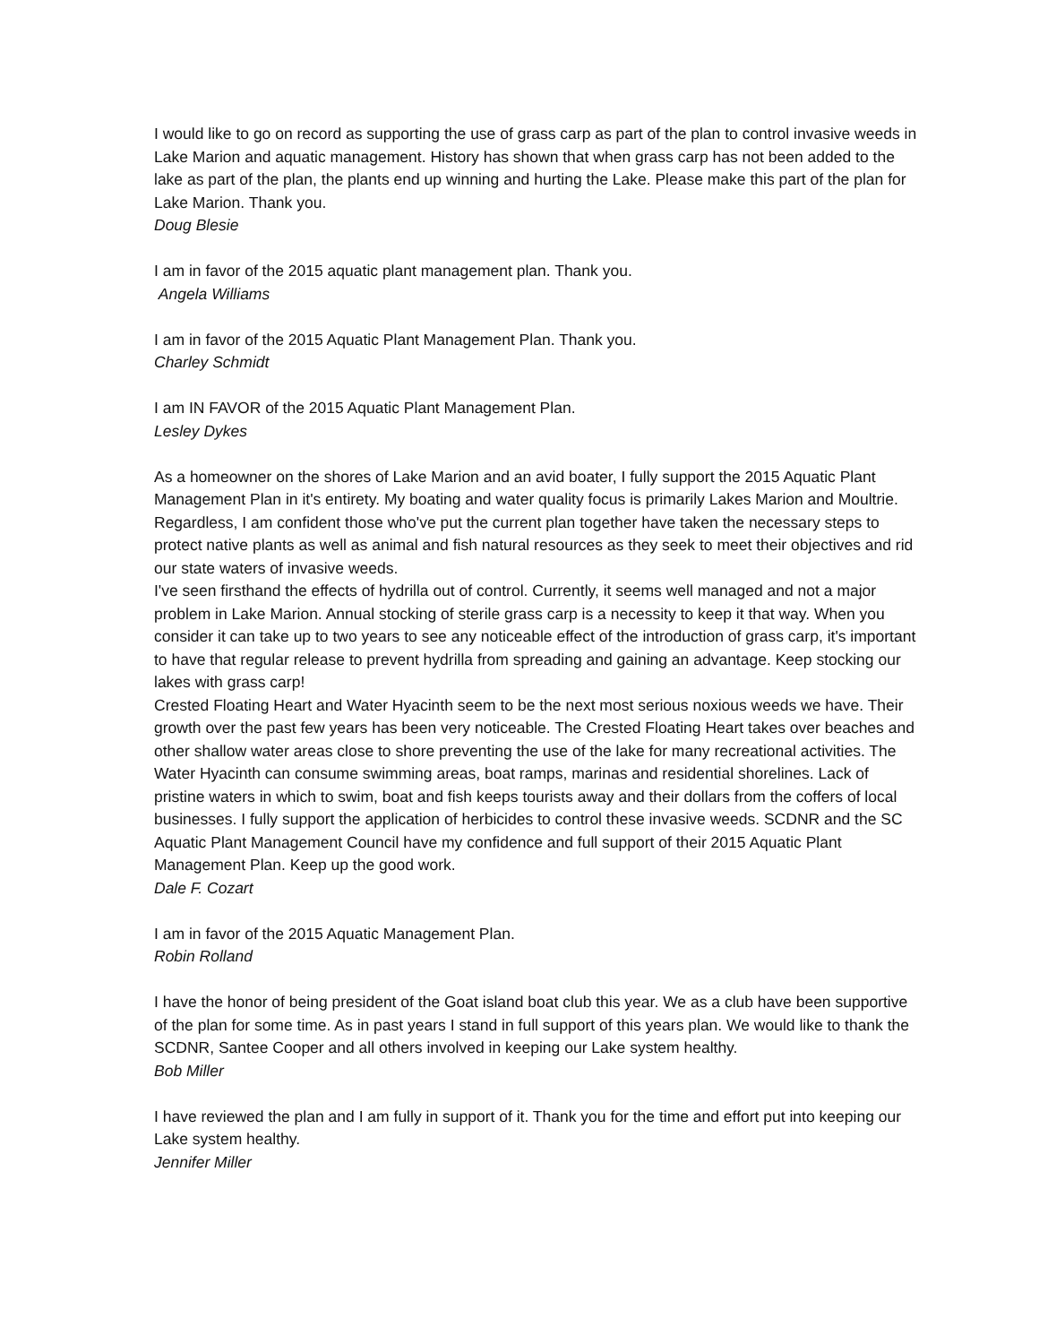I would like to go on record as supporting the use of grass carp as part of the plan to control invasive weeds in Lake Marion and aquatic management. History has shown that when grass carp has not been added to the lake as part of the plan, the plants end up winning and hurting the Lake. Please make this part of the plan for Lake Marion. Thank you.
Doug Blesie
I am in favor of the 2015 aquatic plant management plan. Thank you.
Angela Williams
I am in favor of the 2015 Aquatic Plant Management Plan. Thank you.
Charley Schmidt
I am IN FAVOR of the 2015 Aquatic Plant Management Plan.
Lesley Dykes
As a homeowner on the shores of Lake Marion and an avid boater, I fully support the 2015 Aquatic Plant Management Plan in it's entirety. My boating and water quality focus is primarily Lakes Marion and Moultrie. Regardless, I am confident those who've put the current plan together have taken the necessary steps to protect native plants as well as animal and fish natural resources as they seek to meet their objectives and rid our state waters of invasive weeds.
I've seen firsthand the effects of hydrilla out of control. Currently, it seems well managed and not a major problem in Lake Marion. Annual stocking of sterile grass carp is a necessity to keep it that way. When you consider it can take up to two years to see any noticeable effect of the introduction of grass carp, it's important to have that regular release to prevent hydrilla from spreading and gaining an advantage. Keep stocking our lakes with grass carp!
Crested Floating Heart and Water Hyacinth seem to be the next most serious noxious weeds we have. Their growth over the past few years has been very noticeable. The Crested Floating Heart takes over beaches and other shallow water areas close to shore preventing the use of the lake for many recreational activities. The Water Hyacinth can consume swimming areas, boat ramps, marinas and residential shorelines. Lack of pristine waters in which to swim, boat and fish keeps tourists away and their dollars from the coffers of local businesses. I fully support the application of herbicides to control these invasive weeds. SCDNR and the SC Aquatic Plant Management Council have my confidence and full support of their 2015 Aquatic Plant Management Plan. Keep up the good work.
Dale F. Cozart
I am in favor of the 2015 Aquatic Management Plan.
Robin Rolland
I have the honor of being president of the Goat island boat club this year. We as a club have been supportive of the plan for some time. As in past years I stand in full support of this years plan. We would like to thank the SCDNR, Santee Cooper and all others involved in keeping our Lake system healthy.
Bob Miller
I have reviewed the plan and I am fully in support of it. Thank you for the time and effort put into keeping our Lake system healthy.
Jennifer Miller